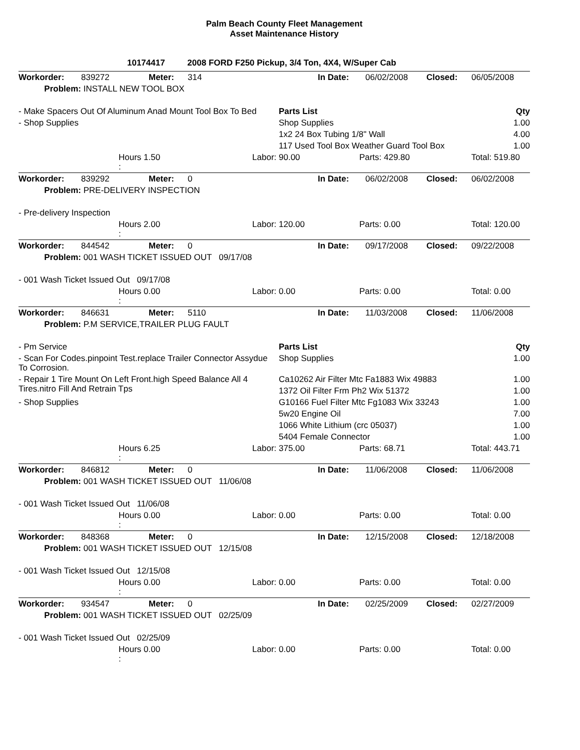Palm Beach County Fleet Management
Asset Maintenance History
10174417 2008 FORD F250 Pickup, 3/4 Ton, 4X4, W/Super Cab
| Workorder: | 839272 | Meter: | 314 | In Date: | 06/02/2008 | Closed: | 06/05/2008 |
| Problem: | INSTALL NEW TOOL BOX | | | | | | |
| - Make Spacers Out Of Aluminum Anad Mount Tool Box To Bed | Parts List | Qty |
| - Shop Supplies | Shop Supplies | 1.00 |
| | 1x2 24 Box Tubing 1/8" Wall | 4.00 |
| | 117 Used Tool Box Weather Guard Tool Box | 1.00 |
| | Hours 1.50 : | Labor: | 90.00 | Parts: | 429.80 | Total: | 519.80 |
| Workorder: | 839292 | Meter: | 0 | In Date: | 06/02/2008 | Closed: | 06/02/2008 |
| Problem: | PRE-DELIVERY INSPECTION | | | | | | |
| - Pre-delivery Inspection | | | | | | | |
| | Hours 2.00 : | Labor: | 120.00 | Parts: | 0.00 | Total: | 120.00 |
| Workorder: | 844542 | Meter: | 0 | In Date: | 09/17/2008 | Closed: | 09/22/2008 |
| Problem: | 001 WASH TICKET ISSUED OUT 09/17/08 | | | | | | |
| - 001 Wash Ticket Issued Out 09/17/08 | | | | | | | |
| | Hours 0.00 : | Labor: | 0.00 | Parts: | 0.00 | Total: | 0.00 |
| Workorder: | 846631 | Meter: | 5110 | In Date: | 11/03/2008 | Closed: | 11/06/2008 |
| Problem: | P.M SERVICE,TRAILER PLUG FAULT | | | | | | |
| - Pm Service | Parts List | Qty |
| - Scan For Codes.pinpoint Test.replace Trailer Connector Assydue To Corrosion. | Shop Supplies | 1.00 |
| - Repair 1 Tire Mount On Left Front.high Speed Balance All 4 Tires.nitro Fill And Retrain Tps | Ca10262 Air Filter Mtc Fa1883 Wix 49883 | 1.00 |
| | 1372 Oil Filter Frm Ph2 Wix 51372 | 1.00 |
| - Shop Supplies | G10166 Fuel Filter Mtc Fg1083 Wix 33243 | 1.00 |
| | 5w20 Engine Oil | 7.00 |
| | 1066 White Lithium (crc 05037) | 1.00 |
| | 5404 Female Connector | 1.00 |
| | Hours 6.25 : | Labor: | 375.00 | Parts: | 68.71 | Total: | 443.71 |
| Workorder: | 846812 | Meter: | 0 | In Date: | 11/06/2008 | Closed: | 11/06/2008 |
| Problem: | 001 WASH TICKET ISSUED OUT 11/06/08 | | | | | | |
| - 001 Wash Ticket Issued Out 11/06/08 | | | | | | | |
| | Hours 0.00 : | Labor: | 0.00 | Parts: | 0.00 | Total: | 0.00 |
| Workorder: | 848368 | Meter: | 0 | In Date: | 12/15/2008 | Closed: | 12/18/2008 |
| Problem: | 001 WASH TICKET ISSUED OUT 12/15/08 | | | | | | |
| - 001 Wash Ticket Issued Out 12/15/08 | | | | | | | |
| | Hours 0.00 : | Labor: | 0.00 | Parts: | 0.00 | Total: | 0.00 |
| Workorder: | 934547 | Meter: | 0 | In Date: | 02/25/2009 | Closed: | 02/27/2009 |
| Problem: | 001 WASH TICKET ISSUED OUT 02/25/09 | | | | | | |
| - 001 Wash Ticket Issued Out 02/25/09 | | | | | | | |
| | Hours 0.00 : | Labor: | 0.00 | Parts: | 0.00 | Total: | 0.00 |